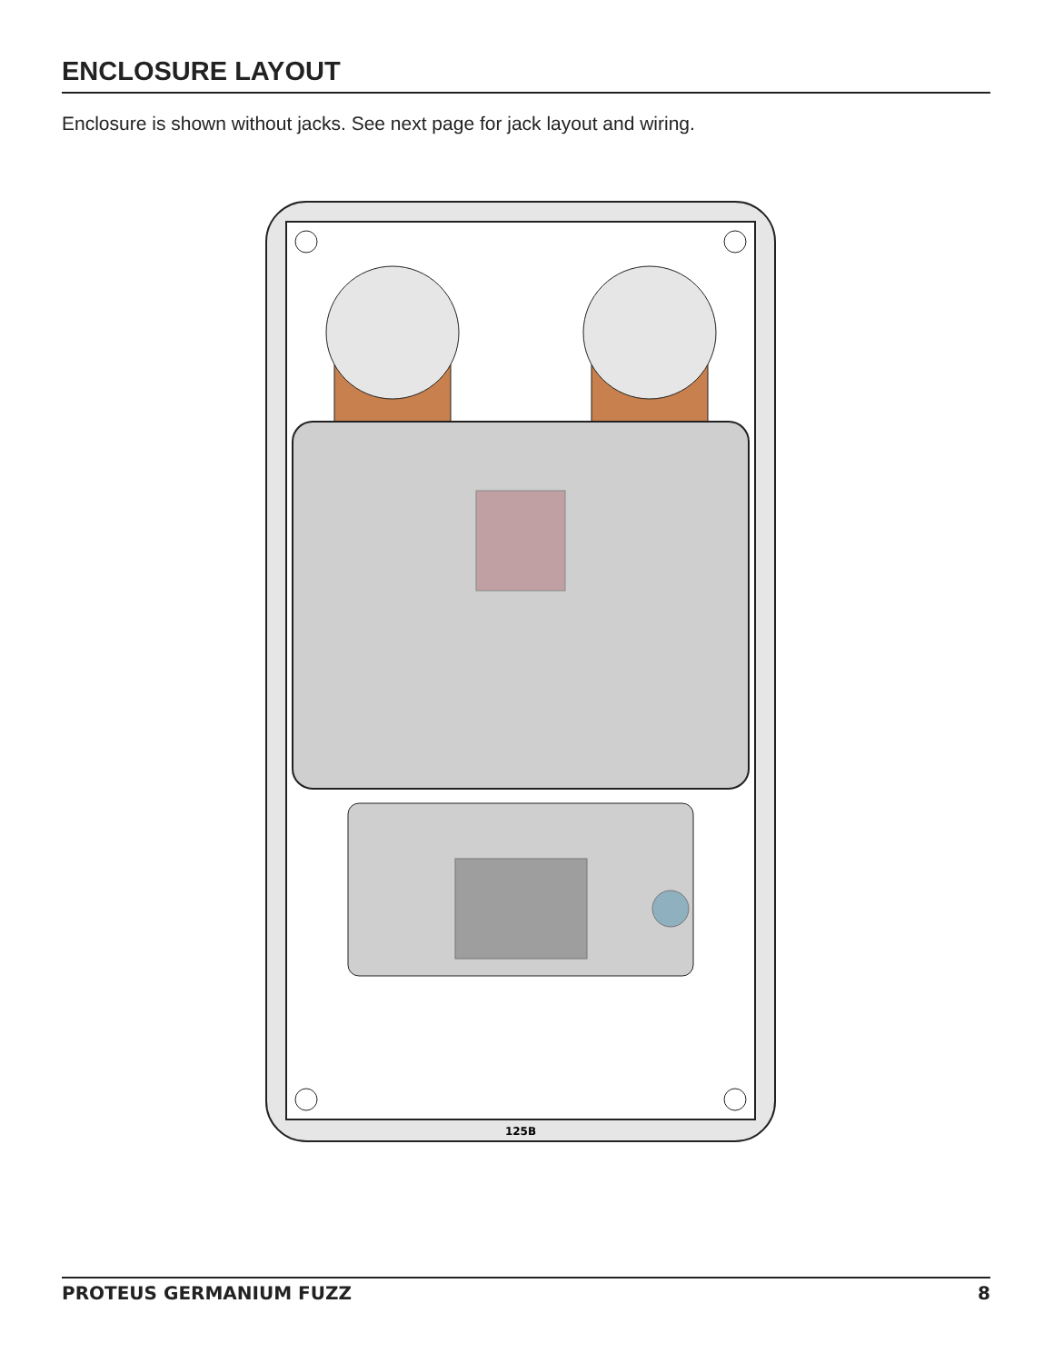ENCLOSURE LAYOUT
Enclosure is shown without jacks. See next page for jack layout and wiring.
125B
PROTEUS GERMANIUM FUZZ 8